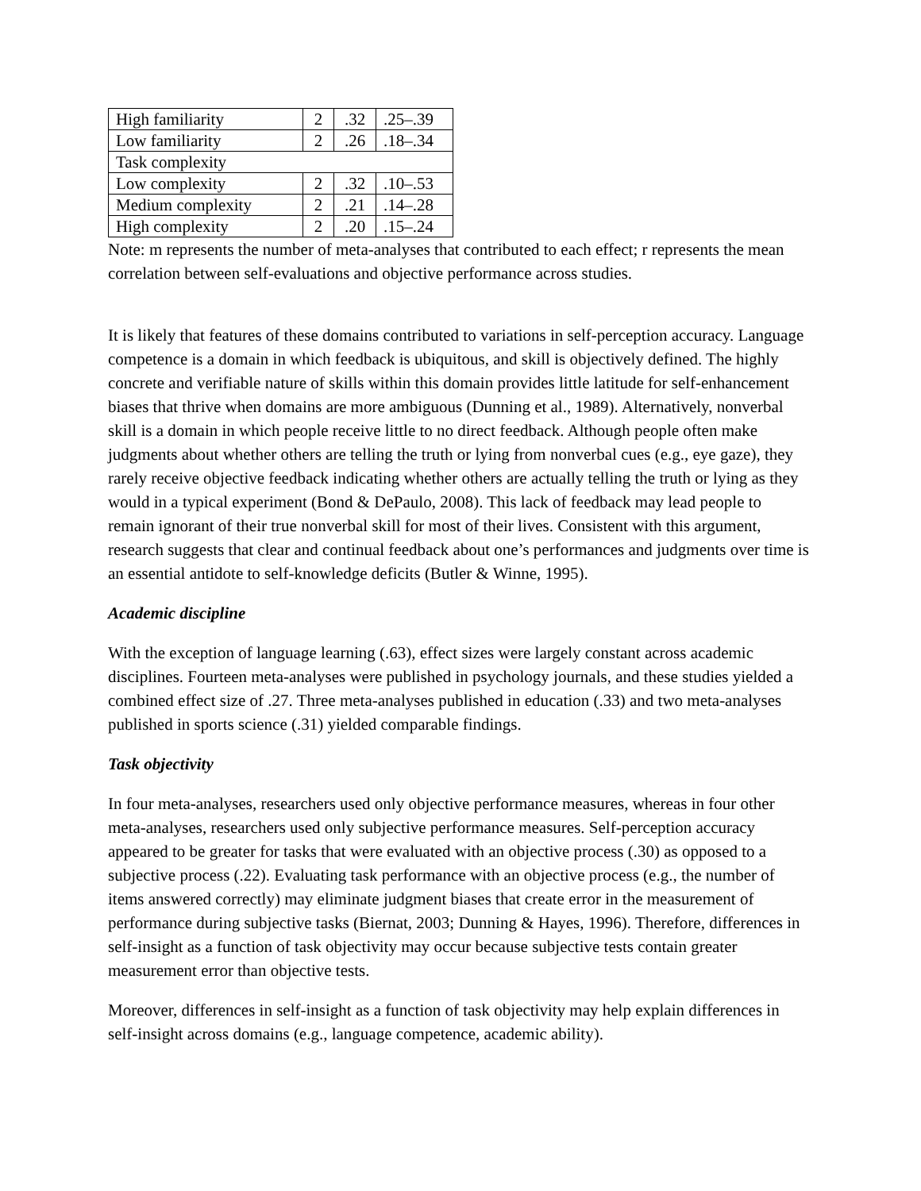| High familiarity | 2 | .32 | .25–.39 |
| Low familiarity | 2 | .26 | .18–.34 |
| Task complexity | | | |
| Low complexity | 2 | .32 | .10–.53 |
| Medium complexity | 2 | .21 | .14–.28 |
| High complexity | 2 | .20 | .15–.24 |
Note: m represents the number of meta-analyses that contributed to each effect; r represents the mean correlation between self-evaluations and objective performance across studies.
It is likely that features of these domains contributed to variations in self-perception accuracy. Language competence is a domain in which feedback is ubiquitous, and skill is objectively defined. The highly concrete and verifiable nature of skills within this domain provides little latitude for self-enhancement biases that thrive when domains are more ambiguous (Dunning et al., 1989). Alternatively, nonverbal skill is a domain in which people receive little to no direct feedback. Although people often make judgments about whether others are telling the truth or lying from nonverbal cues (e.g., eye gaze), they rarely receive objective feedback indicating whether others are actually telling the truth or lying as they would in a typical experiment (Bond & DePaulo, 2008). This lack of feedback may lead people to remain ignorant of their true nonverbal skill for most of their lives. Consistent with this argument, research suggests that clear and continual feedback about one’s performances and judgments over time is an essential antidote to self-knowledge deficits (Butler & Winne, 1995).
Academic discipline
With the exception of language learning (.63), effect sizes were largely constant across academic disciplines. Fourteen meta-analyses were published in psychology journals, and these studies yielded a combined effect size of .27. Three meta-analyses published in education (.33) and two meta-analyses published in sports science (.31) yielded comparable findings.
Task objectivity
In four meta-analyses, researchers used only objective performance measures, whereas in four other meta-analyses, researchers used only subjective performance measures. Self-perception accuracy appeared to be greater for tasks that were evaluated with an objective process (.30) as opposed to a subjective process (.22). Evaluating task performance with an objective process (e.g., the number of items answered correctly) may eliminate judgment biases that create error in the measurement of performance during subjective tasks (Biernat, 2003; Dunning & Hayes, 1996). Therefore, differences in self-insight as a function of task objectivity may occur because subjective tests contain greater measurement error than objective tests.
Moreover, differences in self-insight as a function of task objectivity may help explain differences in self-insight across domains (e.g., language competence, academic ability).